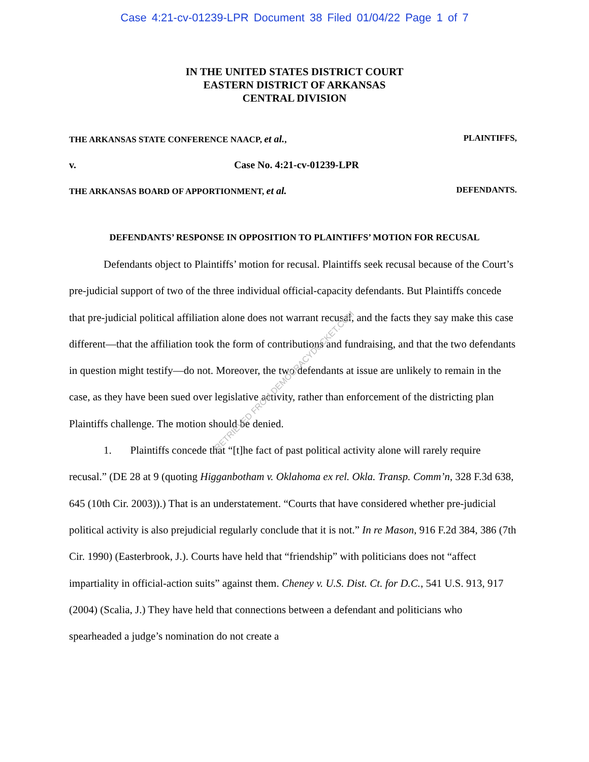Case 4:21-cv-01239-LPR Document 38 Filed 01/04/22 Page 1 of 7
IN THE UNITED STATES DISTRICT COURT
EASTERN DISTRICT OF ARKANSAS
CENTRAL DIVISION
THE ARKANSAS STATE CONFERENCE NAACP, et al., PLAINTIFFS,
v. Case No. 4:21-cv-01239-LPR
THE ARKANSAS BOARD OF APPORTIONMENT, et al. DEFENDANTS.
DEFENDANTS’ RESPONSE IN OPPOSITION TO PLAINTIFFS’ MOTION FOR RECUSAL
Defendants object to Plaintiffs’ motion for recusal. Plaintiffs seek recusal because of the Court’s pre-judicial support of two of the three individual official-capacity defendants. But Plaintiffs concede that pre-judicial political affiliation alone does not warrant recusal, and the facts they say make this case different—that the affiliation took the form of contributions and fundraising, and that the two defendants in question might testify—do not. Moreover, the two defendants at issue are unlikely to remain in the case, as they have been sued over legislative activity, rather than enforcement of the districting plan Plaintiffs challenge. The motion should be denied.
1. Plaintiffs concede that “[t]he fact of past political activity alone will rarely require recusal.” (DE 28 at 9 (quoting Higganbotham v. Oklahoma ex rel. Okla. Transp. Comm’n, 328 F.3d 638, 645 (10th Cir. 2003)).) That is an understatement. “Courts that have considered whether pre-judicial political activity is also prejudicial regularly conclude that it is not.” In re Mason, 916 F.2d 384, 386 (7th Cir. 1990) (Easterbrook, J.). Courts have held that “friendship” with politicians does not “affect impartiality in official-action suits” against them. Cheney v. U.S. Dist. Ct. for D.C., 541 U.S. 913, 917 (2004) (Scalia, J.) They have held that connections between a defendant and politicians who spearheaded a judge’s nomination do not create a
RETRIEVED FROM DEMOCRACYDOCKET.COM